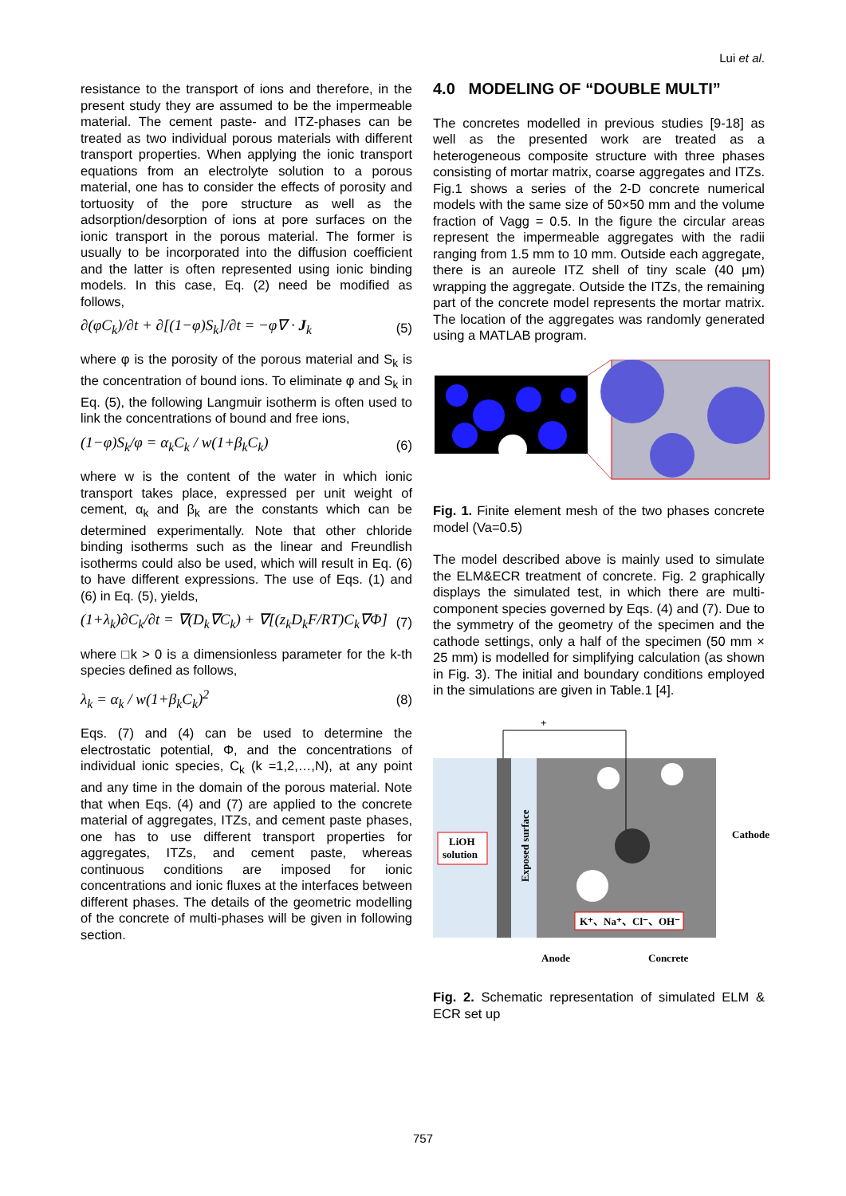Lui et al.
resistance to the transport of ions and therefore, in the present study they are assumed to be the impermeable material. The cement paste- and ITZ-phases can be treated as two individual porous materials with different transport properties. When applying the ionic transport equations from an electrolyte solution to a porous material, one has to consider the effects of porosity and tortuosity of the pore structure as well as the adsorption/desorption of ions at pore surfaces on the ionic transport in the porous material. The former is usually to be incorporated into the diffusion coefficient and the latter is often represented using ionic binding models. In this case, Eq. (2) need be modified as follows,
∂(φC<sub>k</sub>)/∂t + ∂[(1−φ)S<sub>k</sub>]/∂t = −φ∇ · J<sub>k</sub> (5)
where φ is the porosity of the porous material and S<sub>k</sub> is the concentration of bound ions. To eliminate φ and S<sub>k</sub> in Eq. (5), the following Langmuir isotherm is often used to link the concentrations of bound and free ions,
(1−φ)S<sub>k</sub>/φ = α<sub>k</sub>C<sub>k</sub> / w(1+β<sub>k</sub>C<sub>k</sub>) (6)
where w is the content of the water in which ionic transport takes place, expressed per unit weight of cement, α<sub>k</sub> and β<sub>k</sub> are the constants which can be determined experimentally. Note that other chloride binding isotherms such as the linear and Freundlish isotherms could also be used, which will result in Eq. (6) to have different expressions. The use of Eqs. (1) and (6) in Eq. (5), yields,
(1+λ<sub>k</sub>)∂C<sub>k</sub>/∂t = ∇(D<sub>k</sub>∇C<sub>k</sub>) + ∇[(z<sub>k</sub>D<sub>k</sub>F/RT)C<sub>k</sub>∇Φ] (7)
where □k > 0 is a dimensionless parameter for the k-th species defined as follows,
λ<sub>k</sub> = α<sub>k</sub> / w(1+β<sub>k</sub>C<sub>k</sub>)<sup>2</sup> (8)
Eqs. (7) and (4) can be used to determine the electrostatic potential, Φ, and the concentrations of individual ionic species, C<sub>k</sub> (k =1,2,…,N), at any point and any time in the domain of the porous material. Note that when Eqs. (4) and (7) are applied to the concrete material of aggregates, ITZs, and cement paste phases, one has to use different transport properties for aggregates, ITZs, and cement paste, whereas continuous conditions are imposed for ionic concentrations and ionic fluxes at the interfaces between different phases. The details of the geometric modelling of the concrete of multi-phases will be given in following section.
4.0 MODELING OF “DOUBLE MULTI”
The concretes modelled in previous studies [9-18] as well as the presented work are treated as a heterogeneous composite structure with three phases consisting of mortar matrix, coarse aggregates and ITZs. Fig.1 shows a series of the 2-D concrete numerical models with the same size of 50×50 mm and the volume fraction of Vagg = 0.5. In the figure the circular areas represent the impermeable aggregates with the radii ranging from 1.5 mm to 10 mm. Outside each aggregate, there is an aureole ITZ shell of tiny scale (40 μm) wrapping the aggregate. Outside the ITZs, the remaining part of the concrete model represents the mortar matrix. The location of the aggregates was randomly generated using a MATLAB program.
Fig. 1. Finite element mesh of the two phases concrete model (Va=0.5)
The model described above is mainly used to simulate the ELM&ECR treatment of concrete. Fig. 2 graphically displays the simulated test, in which there are multi-component species governed by Eqs. (4) and (7). Due to the symmetry of the geometry of the specimen and the cathode settings, only a half of the specimen (50 mm × 25 mm) is modelled for simplifying calculation (as shown in Fig. 3). The initial and boundary conditions employed in the simulations are given in Table.1 [4].
+
LiOH
solution
Exposed surface
Cathode
K⁺、Na⁺、Cl⁻、OH⁻
Anode
Concrete
Fig. 2. Schematic representation of simulated ELM & ECR set up
757